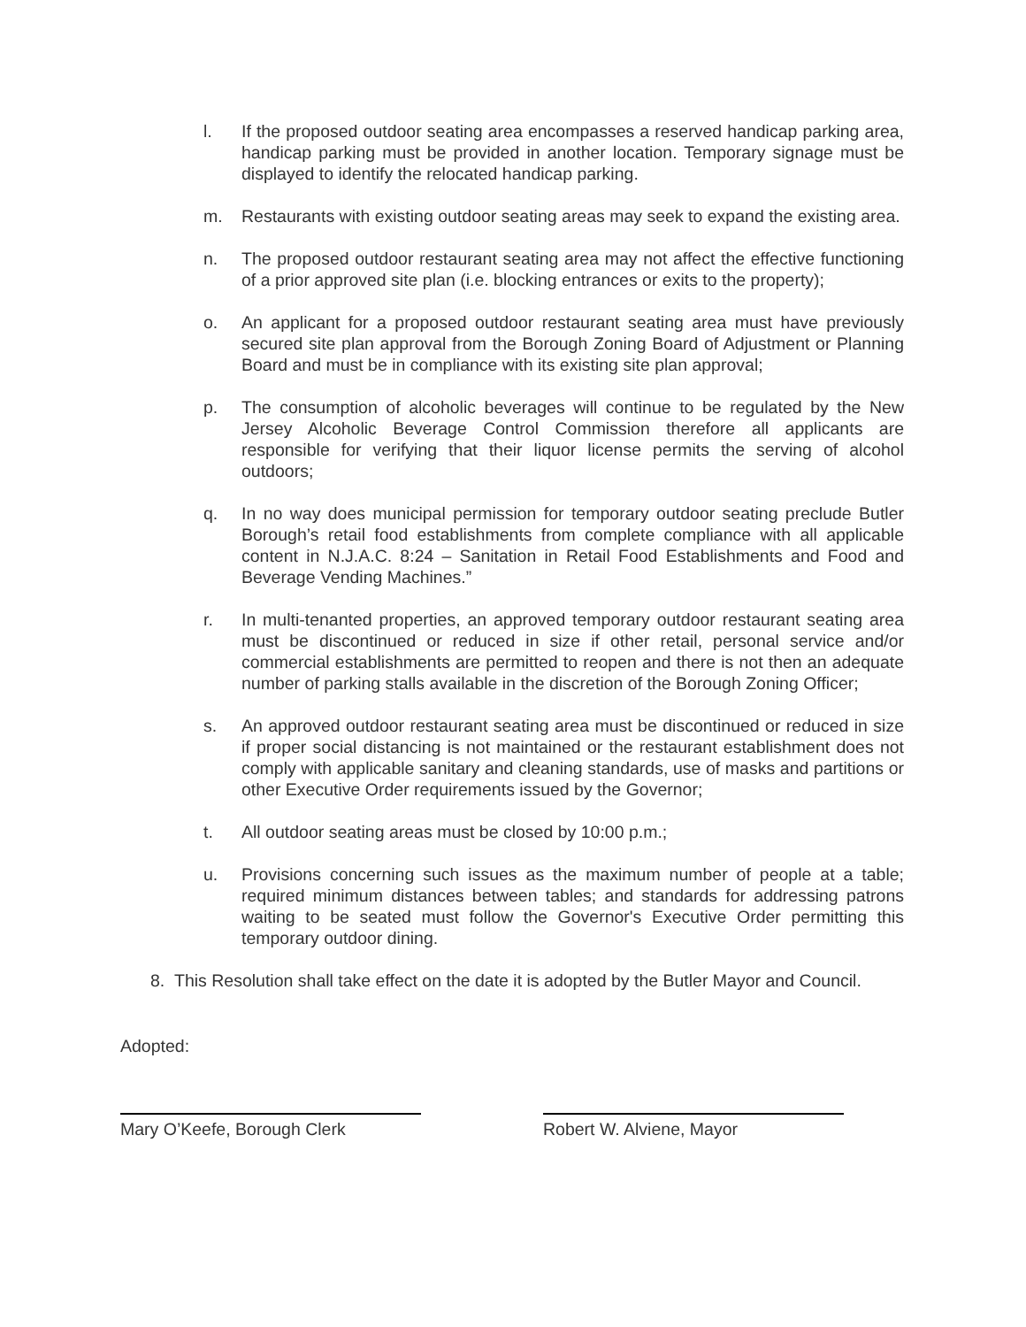l. If the proposed outdoor seating area encompasses a reserved handicap parking area, handicap parking must be provided in another location. Temporary signage must be displayed to identify the relocated handicap parking.
m. Restaurants with existing outdoor seating areas may seek to expand the existing area.
n. The proposed outdoor restaurant seating area may not affect the effective functioning of a prior approved site plan (i.e. blocking entrances or exits to the property);
o. An applicant for a proposed outdoor restaurant seating area must have previously secured site plan approval from the Borough Zoning Board of Adjustment or Planning Board and must be in compliance with its existing site plan approval;
p. The consumption of alcoholic beverages will continue to be regulated by the New Jersey Alcoholic Beverage Control Commission therefore all applicants are responsible for verifying that their liquor license permits the serving of alcohol outdoors;
q. In no way does municipal permission for temporary outdoor seating preclude Butler Borough’s retail food establishments from complete compliance with all applicable content in N.J.A.C. 8:24 – Sanitation in Retail Food Establishments and Food and Beverage Vending Machines.”
r. In multi-tenanted properties, an approved temporary outdoor restaurant seating area must be discontinued or reduced in size if other retail, personal service and/or commercial establishments are permitted to reopen and there is not then an adequate number of parking stalls available in the discretion of the Borough Zoning Officer;
s. An approved outdoor restaurant seating area must be discontinued or reduced in size if proper social distancing is not maintained or the restaurant establishment does not comply with applicable sanitary and cleaning standards, use of masks and partitions or other Executive Order requirements issued by the Governor;
t. All outdoor seating areas must be closed by 10:00 p.m.;
u. Provisions concerning such issues as the maximum number of people at a table; required minimum distances between tables; and standards for addressing patrons waiting to be seated must follow the Governor's Executive Order permitting this temporary outdoor dining.
8. This Resolution shall take effect on the date it is adopted by the Butler Mayor and Council.
Adopted:
Mary O’Keefe, Borough Clerk Robert W. Alviene, Mayor